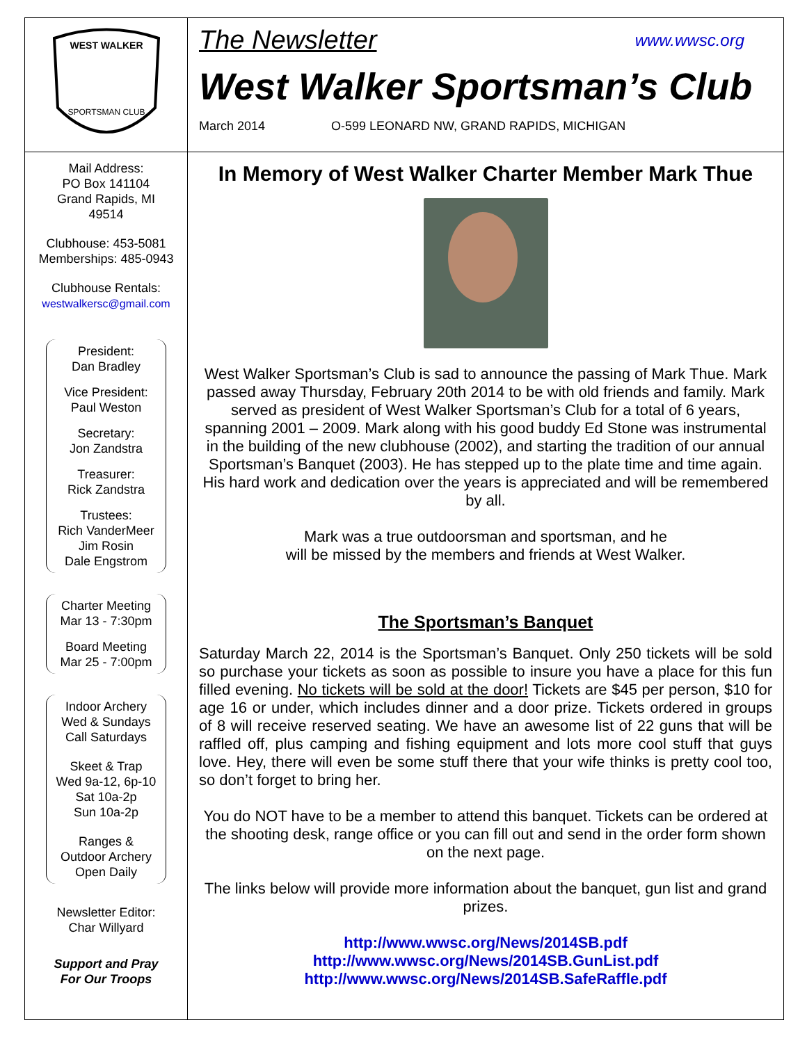WEST WALKER
SPORTSMAN CLUB
Mail Address:
PO Box 141104
Grand Rapids, MI
49514
Clubhouse: 453-5081
Memberships: 485-0943
Clubhouse Rentals:
westwalkersc@gmail.com
President:
Dan Bradley
Vice President:
Paul Weston
Secretary:
Jon Zandstra
Treasurer:
Rick Zandstra
Trustees:
Rich VanderMeer
Jim Rosin
Dale Engstrom
Charter Meeting
Mar 13 - 7:30pm
Board Meeting
Mar 25 - 7:00pm
Indoor Archery
Wed & Sundays
Call Saturdays
Skeet & Trap
Wed 9a-12, 6p-10
Sat 10a-2p
Sun 10a-2p
Ranges &
Outdoor Archery
Open Daily
Newsletter Editor:
Char Willyard
Support and Pray
For Our Troops
The Newsletter www.wwsc.org
West Walker Sportsman’s Club
March 2014 O-599 LEONARD NW, GRAND RAPIDS, MICHIGAN
In Memory of West Walker Charter Member Mark Thue
West Walker Sportsman’s Club is sad to announce the passing of Mark Thue. Mark passed away Thursday, February 20th 2014 to be with old friends and family. Mark served as president of West Walker Sportsman’s Club for a total of 6 years, spanning 2001 – 2009. Mark along with his good buddy Ed Stone was instrumental in the building of the new clubhouse (2002), and starting the tradition of our annual Sportsman’s Banquet (2003). He has stepped up to the plate time and time again. His hard work and dedication over the years is appreciated and will be remembered by all.
Mark was a true outdoorsman and sportsman, and he
will be missed by the members and friends at West Walker.
The Sportsman’s Banquet
Saturday March 22, 2014 is the Sportsman’s Banquet. Only 250 tickets will be sold so purchase your tickets as soon as possible to insure you have a place for this fun filled evening. No tickets will be sold at the door! Tickets are $45 per person, $10 for age 16 or under, which includes dinner and a door prize. Tickets ordered in groups of 8 will receive reserved seating. We have an awesome list of 22 guns that will be raffled off, plus camping and fishing equipment and lots more cool stuff that guys love. Hey, there will even be some stuff there that your wife thinks is pretty cool too, so don’t forget to bring her.
You do NOT have to be a member to attend this banquet. Tickets can be ordered at the shooting desk, range office or you can fill out and send in the order form shown on the next page.
The links below will provide more information about the banquet, gun list and grand prizes.
http://www.wwsc.org/News/2014SB.pdf
http://www.wwsc.org/News/2014SB.GunList.pdf
http://www.wwsc.org/News/2014SB.SafeRaffle.pdf